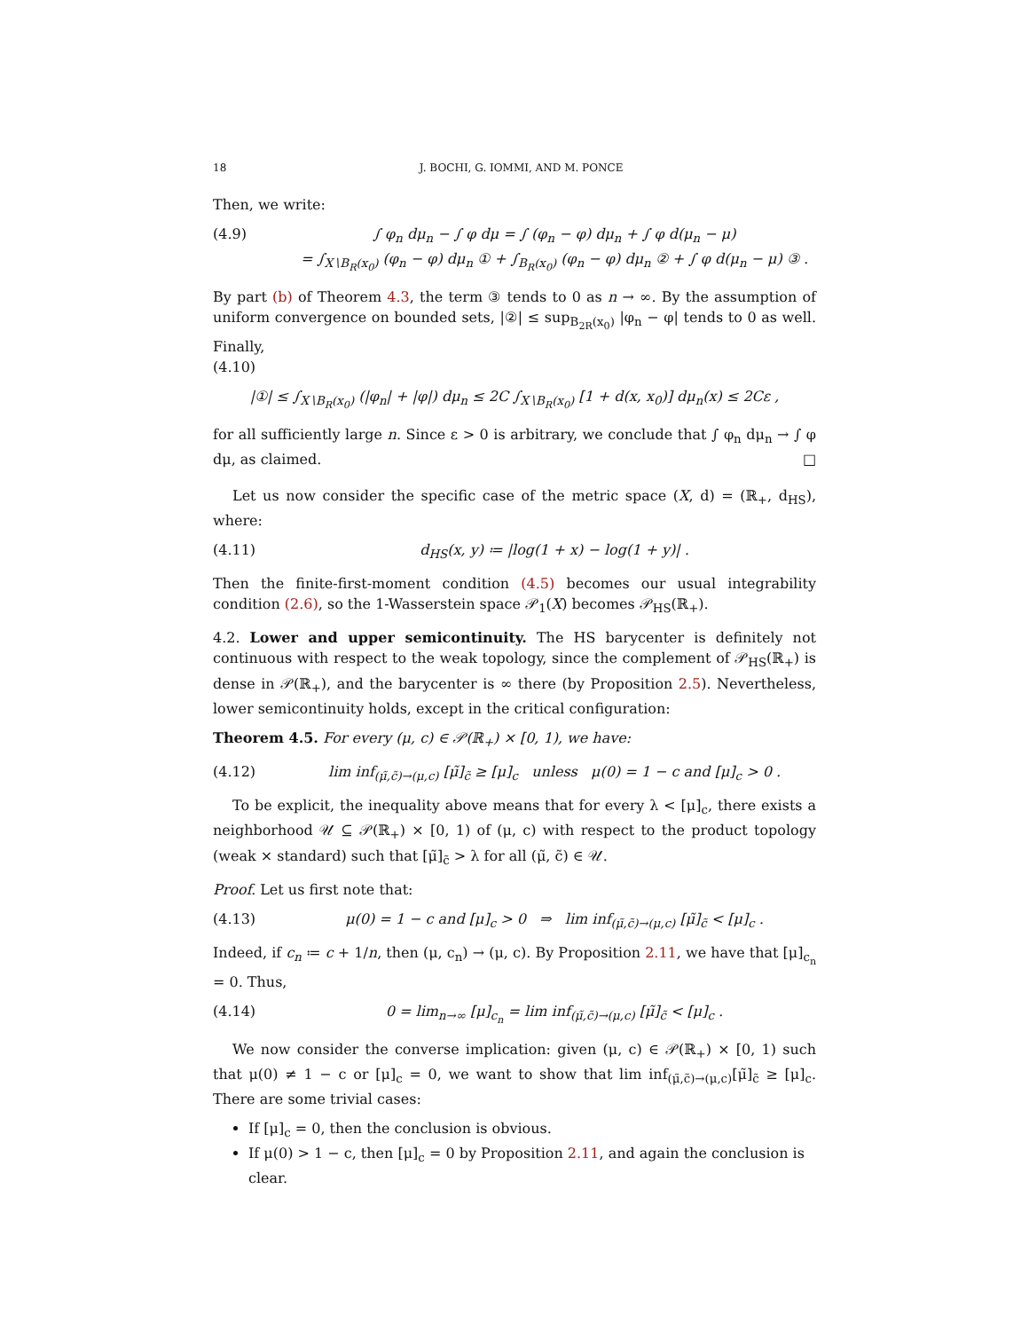18 J. BOCHI, G. IOMMI, AND M. PONCE
Then, we write:
(4.9) ∫ φ<sub>n</sub> dμ<sub>n</sub> − ∫ φ dμ = ∫ (φ<sub>n</sub> − φ) dμ<sub>n</sub> + ∫ φ d(μ<sub>n</sub> − μ)
= ∫<sub>X∖B<sub>R</sub>(x<sub>0</sub>)</sub> (φ<sub>n</sub> − φ) dμ<sub>n</sub> ① + ∫<sub>B<sub>R</sub>(x<sub>0</sub>)</sub> (φ<sub>n</sub> − φ) dμ<sub>n</sub> ② + ∫ φ d(μ<sub>n</sub> − μ) ③ .
By part (b) of Theorem 4.3, the term ③ tends to 0 as n → ∞. By the assumption of uniform convergence on bounded sets, |②| ≤ sup<sub>B<sub>2R</sub>(x<sub>0</sub>)</sub> |φ<sub>n</sub> − φ| tends to 0 as well. Finally,
(4.10)
|①| ≤ ∫<sub>X∖B<sub>R</sub>(x<sub>0</sub>)</sub> (|φ<sub>n</sub>| + |φ|) dμ<sub>n</sub> ≤ 2C ∫<sub>X∖B<sub>R</sub>(x<sub>0</sub>)</sub> [1 + d(x, x<sub>0</sub>)] dμ<sub>n</sub>(x) ≤ 2Cε ,
for all sufficiently large n. Since ε > 0 is arbitrary, we conclude that ∫ φ<sub>n</sub> dμ<sub>n</sub> → ∫ φ dμ, as claimed. □
Let us now consider the specific case of the metric space (X, d) = (ℝ<sub>+</sub>, d<sub>HS</sub>), where:
(4.11) d<sub>HS</sub>(x, y) ≔ |log(1 + x) − log(1 + y)| .
Then the finite-first-moment condition (4.5) becomes our usual integrability condition (2.6), so the 1-Wasserstein space 𝒫<sub>1</sub>(X) becomes 𝒫<sub>HS</sub>(ℝ<sub>+</sub>).
4.2. Lower and upper semicontinuity. The HS barycenter is definitely not continuous with respect to the weak topology, since the complement of 𝒫<sub>HS</sub>(ℝ<sub>+</sub>) is dense in 𝒫(ℝ<sub>+</sub>), and the barycenter is ∞ there (by Proposition 2.5). Nevertheless, lower semicontinuity holds, except in the critical configuration:
Theorem 4.5. For every (μ, c) ∈ 𝒫(ℝ<sub>+</sub>) × [0, 1), we have:
(4.12) lim inf<sub>(μ̃,c̃)→(μ,c)</sub> [μ̃]<sub>c̃</sub> ≥ [μ]<sub>c</sub> unless μ(0) = 1 − c and [μ]<sub>c</sub> > 0 .
To be explicit, the inequality above means that for every λ < [μ]<sub>c</sub>, there exists a neighborhood 𝒰 ⊆ 𝒫(ℝ<sub>+</sub>) × [0, 1) of (μ, c) with respect to the product topology (weak × standard) such that [μ̃]<sub>c̃</sub> > λ for all (μ̃, c̃) ∈ 𝒰.
Proof. Let us first note that:
(4.13) μ(0) = 1 − c and [μ]<sub>c</sub> > 0 ⇒ lim inf<sub>(μ̃,c̃)→(μ,c)</sub> [μ̃]<sub>c̃</sub> < [μ]<sub>c</sub> .
Indeed, if c<sub>n</sub> ≔ c + 1/n, then (μ, c<sub>n</sub>) → (μ, c). By Proposition 2.11, we have that [μ]<sub>c<sub>n</sub></sub> = 0. Thus,
(4.14) 0 = lim<sub>n→∞</sub> [μ]<sub>c<sub>n</sub></sub> = lim inf<sub>(μ̃,c̃)→(μ,c)</sub> [μ̃]<sub>c̃</sub> < [μ]<sub>c</sub> .
We now consider the converse implication: given (μ, c) ∈ 𝒫(ℝ<sub>+</sub>) × [0, 1) such that μ(0) ≠ 1 − c or [μ]<sub>c</sub> = 0, we want to show that lim inf<sub>(μ̃,c̃)→(μ,c)</sub>[μ̃]<sub>c̃</sub> ≥ [μ]<sub>c</sub>. There are some trivial cases:
If [μ]<sub>c</sub> = 0, then the conclusion is obvious.
If μ(0) > 1 − c, then [μ]<sub>c</sub> = 0 by Proposition 2.11, and again the conclusion is clear.